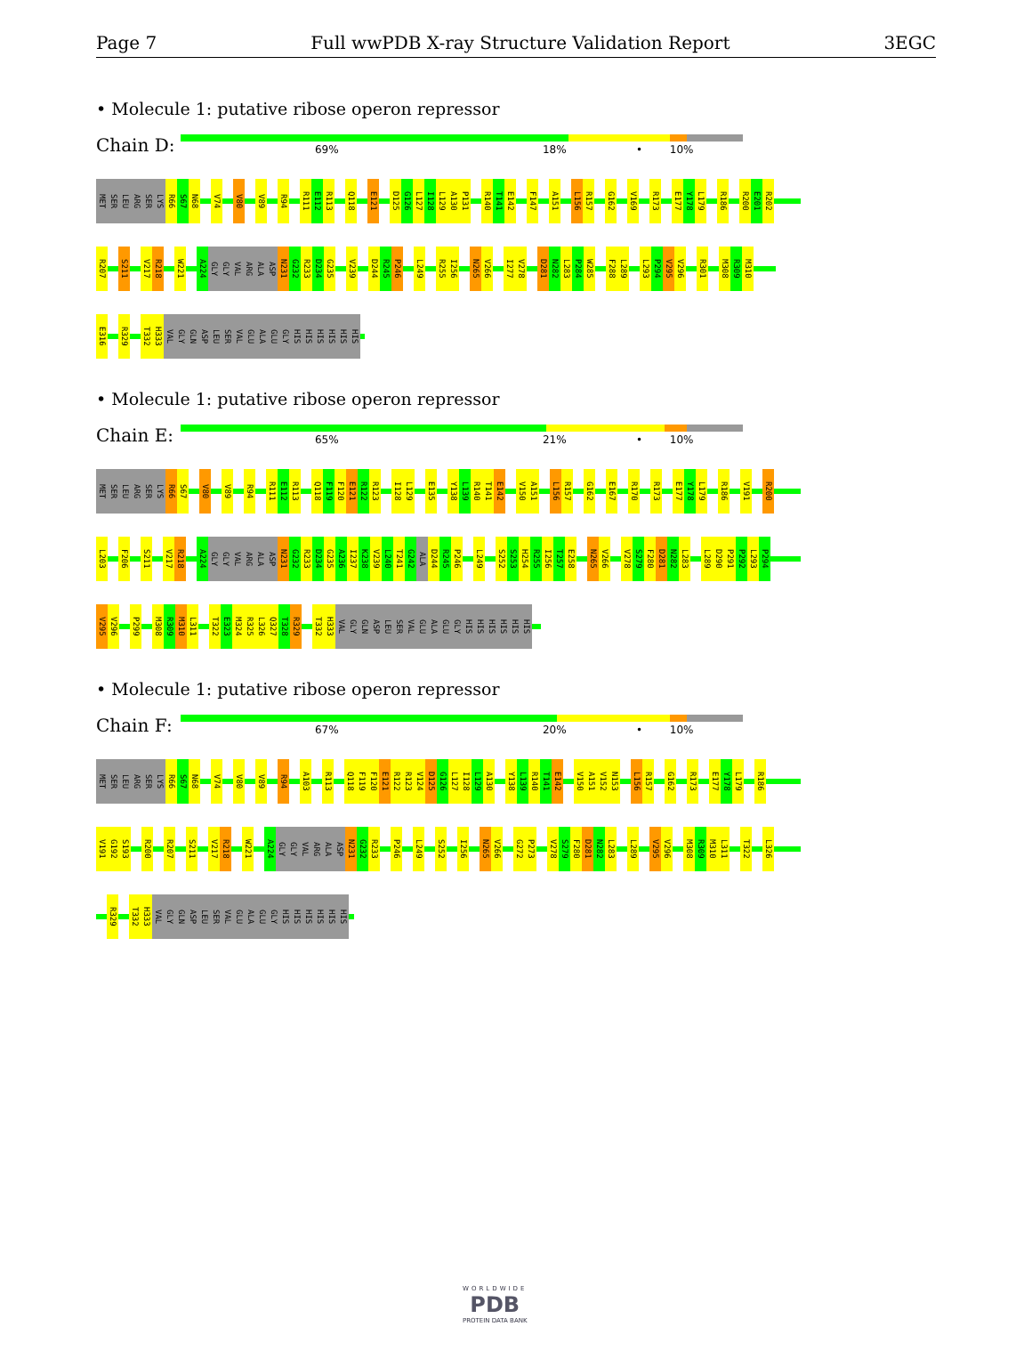Page 7 Full wwPDB X-ray Structure Validation Report 3EGC
• Molecule 1: putative ribose operon repressor
Chain D:
69% 18% • 10%
MET SER LEU ARG SER LYS R66 S67 N68 V74 V80 V89 R94 R111 E112 R113 Q118 E121 D125 G126 L127 I128 L129 A130 P131 R140 T141 E142 F147 A151 L156 R157 G162 V169 R173 E177 Y178 L179 R186 R200 E201 R202
R207 S211 V217 R218 W221 A224 GLY GLY VAL ARG ALA ASP N231 G232 R233 D234 G235 V239 D244 R245 P246 L249 R255 I256 N265 V266 I277 V278 D281 N282 L283 P284 W285 F288 L289 L293 P294 V295 V296 R301 M308 R309 M310
E316 R329 T332 H333 VAL GLY GLN ASP LEU SER VAL GLU ALA GLU GLY HIS HIS HIS HIS HIS HIS
• Molecule 1: putative ribose operon repressor
Chain E:
65% 21% • 10%
MET SER LEU ARG SER LYS R66 S67 V80 V89 R94 R111 E112 R113 Q118 F119 F120 E121 R122 R123 I128 L129 E135 Y138 L139 R140 T141 E142 V150 A151 L156 R157 G162 E167 R170 R173 E177 Y178 L179 R186 V191 R200
L203 F206 S211 V217 R218 A224 GLY GLY VAL ARG ALA ASP N231 G232 R233 D234 G235 A236 I237 K238 V239 L240 T241 G242 ALA D244 R245 P246 L249 S252 S253 H254 R255 I256 T257 E258 N265 V266 V278 S279 F280 D281 N282 L283 L289 D290 P291 P292 L293 P294
V295 V296 P299 M308 R309 M310 L311 T322 E323 M324 R325 L326 Q327 T328 R329 T332 H333 VAL GLY GLN ASP LEU SER VAL GLU ALA GLU GLY HIS HIS HIS HIS HIS HIS
• Molecule 1: putative ribose operon repressor
Chain F:
67% 20% • 10%
MET SER LEU ARG SER LYS R66 S67 N68 V74 V80 V89 R94 A103 R113 Q118 F119 F120 E121 R122 R123 V124 D125 G126 L127 I128 L129 A130 Y138 L139 R140 T141 E142 V150 A151 V152 N153 L156 R157 G162 R173 E177 Y178 L179 R186
V191 G192 S193 R200 R207 S211 V217 R218 W221 A224 GLY GLY VAL ARG ALA ASP N231 G232 R233 P246 L249 S252 I256 N265 V266 G272 P273 V278 S279 F280 D281 N282 L283 L289 V295 V296 M308 R309 M310 L311 T322 L326
R329 T332 H333 VAL GLY GLN ASP LEU SER VAL GLU ALA GLU GLY HIS HIS HIS HIS HIS HIS
WORLDWIDE
PDB
PROTEIN DATA BANK